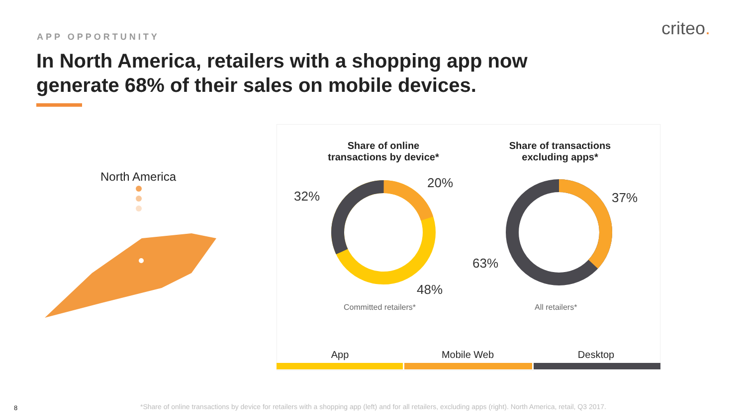APP OPPORTUNITY
In North America, retailers with a shopping app now
generate 68% of their sales on mobile devices.
criteo.
North America
Share of online
transactions by device*
Share of transactions
excluding apps*
32%
20%
48%
37%
63%
Committed retailers* All retailers*
App Mobile Web Desktop
8
*Share of online transactions by device for retailers with a shopping app (left) and for all retailers, excluding apps (right). North America, retail, Q3 2017.